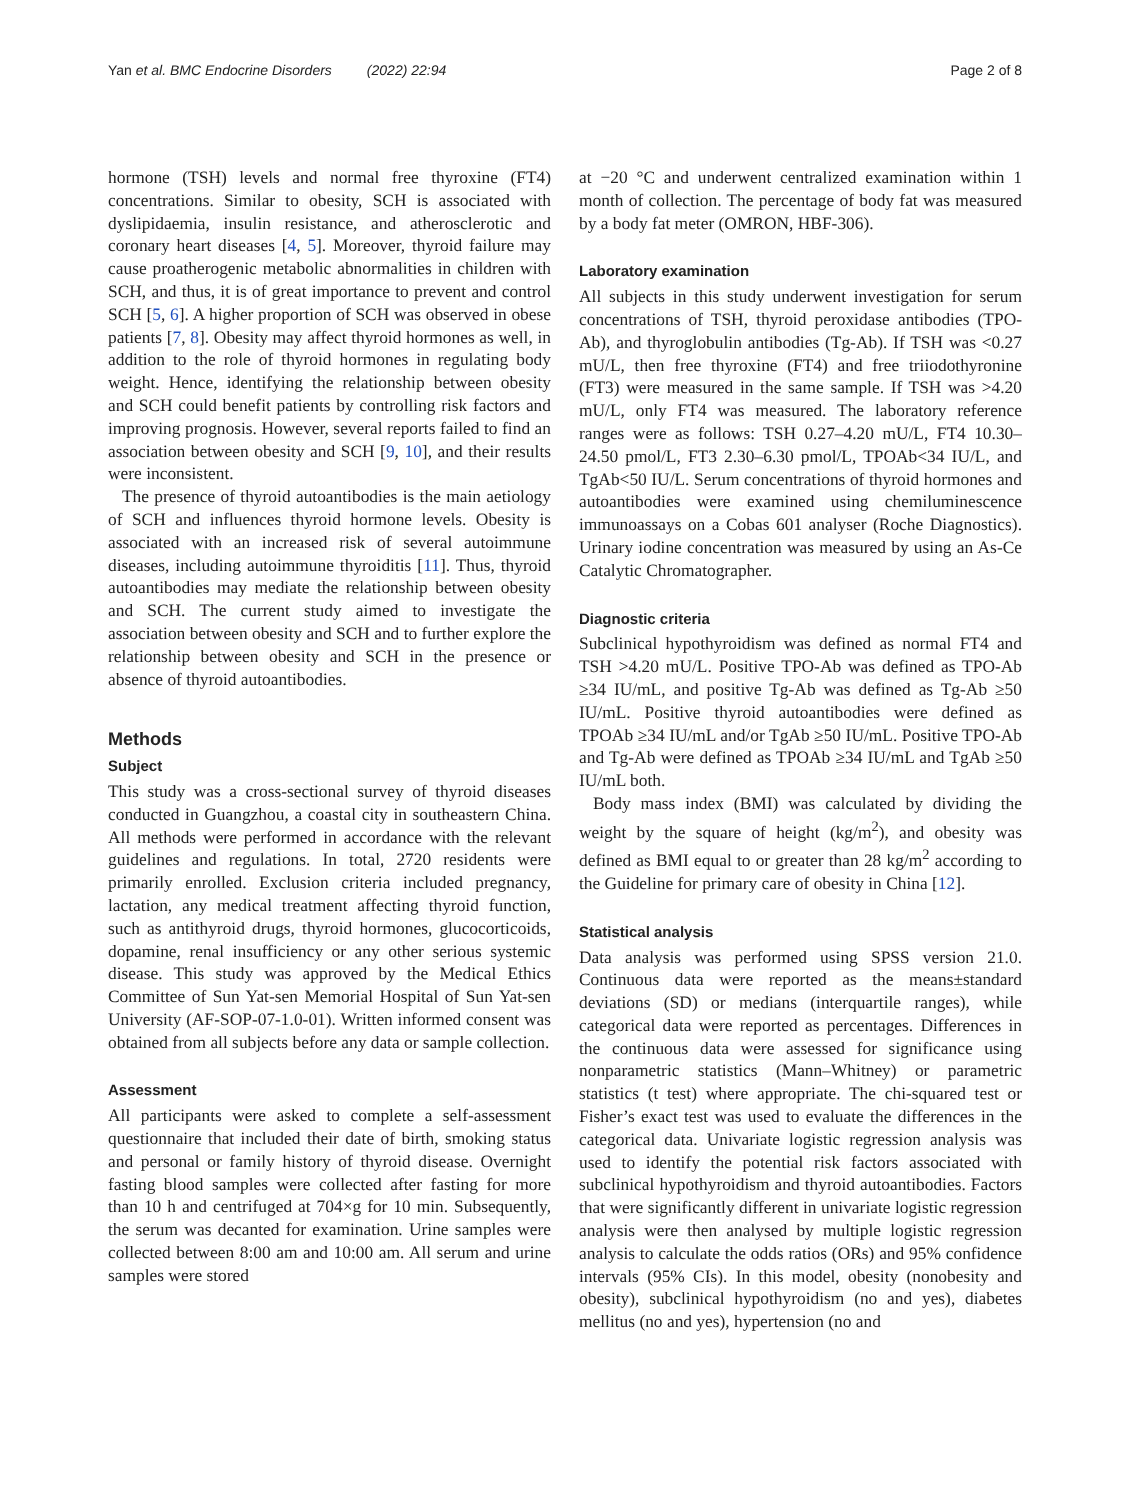Yan et al. BMC Endocrine Disorders (2022) 22:94 Page 2 of 8
hormone (TSH) levels and normal free thyroxine (FT4) concentrations. Similar to obesity, SCH is associated with dyslipidaemia, insulin resistance, and atherosclerotic and coronary heart diseases [4, 5]. Moreover, thyroid failure may cause proatherogenic metabolic abnormalities in children with SCH, and thus, it is of great importance to prevent and control SCH [5, 6]. A higher proportion of SCH was observed in obese patients [7, 8]. Obesity may affect thyroid hormones as well, in addition to the role of thyroid hormones in regulating body weight. Hence, identifying the relationship between obesity and SCH could benefit patients by controlling risk factors and improving prognosis. However, several reports failed to find an association between obesity and SCH [9, 10], and their results were inconsistent.
The presence of thyroid autoantibodies is the main aetiology of SCH and influences thyroid hormone levels. Obesity is associated with an increased risk of several autoimmune diseases, including autoimmune thyroiditis [11]. Thus, thyroid autoantibodies may mediate the relationship between obesity and SCH. The current study aimed to investigate the association between obesity and SCH and to further explore the relationship between obesity and SCH in the presence or absence of thyroid autoantibodies.
Methods
Subject
This study was a cross-sectional survey of thyroid diseases conducted in Guangzhou, a coastal city in southeastern China. All methods were performed in accordance with the relevant guidelines and regulations. In total, 2720 residents were primarily enrolled. Exclusion criteria included pregnancy, lactation, any medical treatment affecting thyroid function, such as antithyroid drugs, thyroid hormones, glucocorticoids, dopamine, renal insufficiency or any other serious systemic disease. This study was approved by the Medical Ethics Committee of Sun Yat-sen Memorial Hospital of Sun Yat-sen University (AF-SOP-07-1.0-01). Written informed consent was obtained from all subjects before any data or sample collection.
Assessment
All participants were asked to complete a self-assessment questionnaire that included their date of birth, smoking status and personal or family history of thyroid disease. Overnight fasting blood samples were collected after fasting for more than 10 h and centrifuged at 704×g for 10 min. Subsequently, the serum was decanted for examination. Urine samples were collected between 8:00 am and 10:00 am. All serum and urine samples were stored
at −20 °C and underwent centralized examination within 1 month of collection. The percentage of body fat was measured by a body fat meter (OMRON, HBF-306).
Laboratory examination
All subjects in this study underwent investigation for serum concentrations of TSH, thyroid peroxidase antibodies (TPO-Ab), and thyroglobulin antibodies (Tg-Ab). If TSH was <0.27 mU/L, then free thyroxine (FT4) and free triiodothyronine (FT3) were measured in the same sample. If TSH was >4.20 mU/L, only FT4 was measured. The laboratory reference ranges were as follows: TSH 0.27–4.20 mU/L, FT4 10.30–24.50 pmol/L, FT3 2.30–6.30 pmol/L, TPOAb<34 IU/L, and TgAb<50 IU/L. Serum concentrations of thyroid hormones and autoantibodies were examined using chemiluminescence immunoassays on a Cobas 601 analyser (Roche Diagnostics). Urinary iodine concentration was measured by using an As-Ce Catalytic Chromatographer.
Diagnostic criteria
Subclinical hypothyroidism was defined as normal FT4 and TSH >4.20 mU/L. Positive TPO-Ab was defined as TPO-Ab ≥34 IU/mL, and positive Tg-Ab was defined as Tg-Ab ≥50 IU/mL. Positive thyroid autoantibodies were defined as TPOAb ≥34 IU/mL and/or TgAb ≥50 IU/mL. Positive TPO-Ab and Tg-Ab were defined as TPOAb ≥34 IU/mL and TgAb ≥50 IU/mL both.
Body mass index (BMI) was calculated by dividing the weight by the square of height (kg/m<sup>2</sup>), and obesity was defined as BMI equal to or greater than 28 kg/m<sup>2</sup> according to the Guideline for primary care of obesity in China [12].
Statistical analysis
Data analysis was performed using SPSS version 21.0. Continuous data were reported as the means±standard deviations (SD) or medians (interquartile ranges), while categorical data were reported as percentages. Differences in the continuous data were assessed for significance using nonparametric statistics (Mann–Whitney) or parametric statistics (t test) where appropriate. The chi-squared test or Fisher’s exact test was used to evaluate the differences in the categorical data. Univariate logistic regression analysis was used to identify the potential risk factors associated with subclinical hypothyroidism and thyroid autoantibodies. Factors that were significantly different in univariate logistic regression analysis were then analysed by multiple logistic regression analysis to calculate the odds ratios (ORs) and 95% confidence intervals (95% CIs). In this model, obesity (nonobesity and obesity), subclinical hypothyroidism (no and yes), diabetes mellitus (no and yes), hypertension (no and